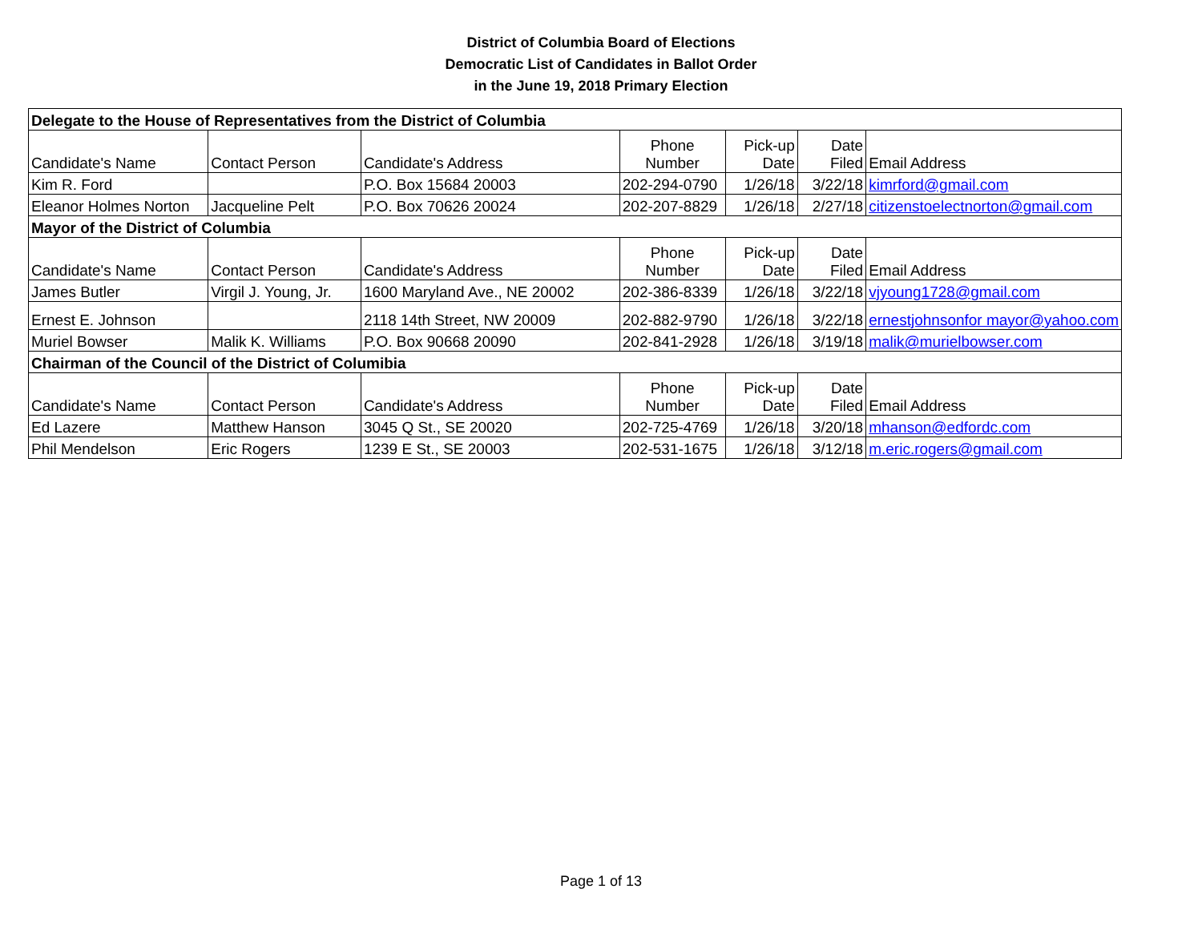District of Columbia Board of Elections
Democratic List of Candidates in Ballot Order
in the June 19, 2018 Primary Election
| Delegate to the House of Representatives from the District of Columbia | | | | | | |
| Candidate's Name | Contact Person | Candidate's Address | Phone Number | Pick-up Date | Date Filed | Email Address |
| Kim R. Ford | | P.O. Box 15684 20003 | 202-294-0790 | 1/26/18 | 3/22/18 | kimrford@gmail.com |
| Eleanor Holmes Norton | Jacqueline Pelt | P.O. Box 70626 20024 | 202-207-8829 | 1/26/18 | 2/27/18 | citizenstoelectnorton@gmail.com |
| Mayor of the District of Columbia | | | | | | |
| Candidate's Name | Contact Person | Candidate's Address | Phone Number | Pick-up Date | Date Filed | Email Address |
| James Butler | Virgil J. Young, Jr. | 1600 Maryland Ave., NE 20002 | 202-386-8339 | 1/26/18 | 3/22/18 | vjyoung1728@gmail.com |
| Ernest E. Johnson | | 2118 14th Street, NW 20009 | 202-882-9790 | 1/26/18 | 3/22/18 | ernestjohnsonfor mayor@yahoo.com |
| Muriel Bowser | Malik K. Williams | P.O. Box 90668 20090 | 202-841-2928 | 1/26/18 | 3/19/18 | malik@murielbowser.com |
| Chairman of the Council of the District of Columibia | | | | | | |
| Candidate's Name | Contact Person | Candidate's Address | Phone Number | Pick-up Date | Date Filed | Email Address |
| Ed Lazere | Matthew Hanson | 3045 Q St., SE 20020 | 202-725-4769 | 1/26/18 | 3/20/18 | mhanson@edfordc.com |
| Phil Mendelson | Eric Rogers | 1239 E St., SE 20003 | 202-531-1675 | 1/26/18 | 3/12/18 | m.eric.rogers@gmail.com |
Page 1 of 13